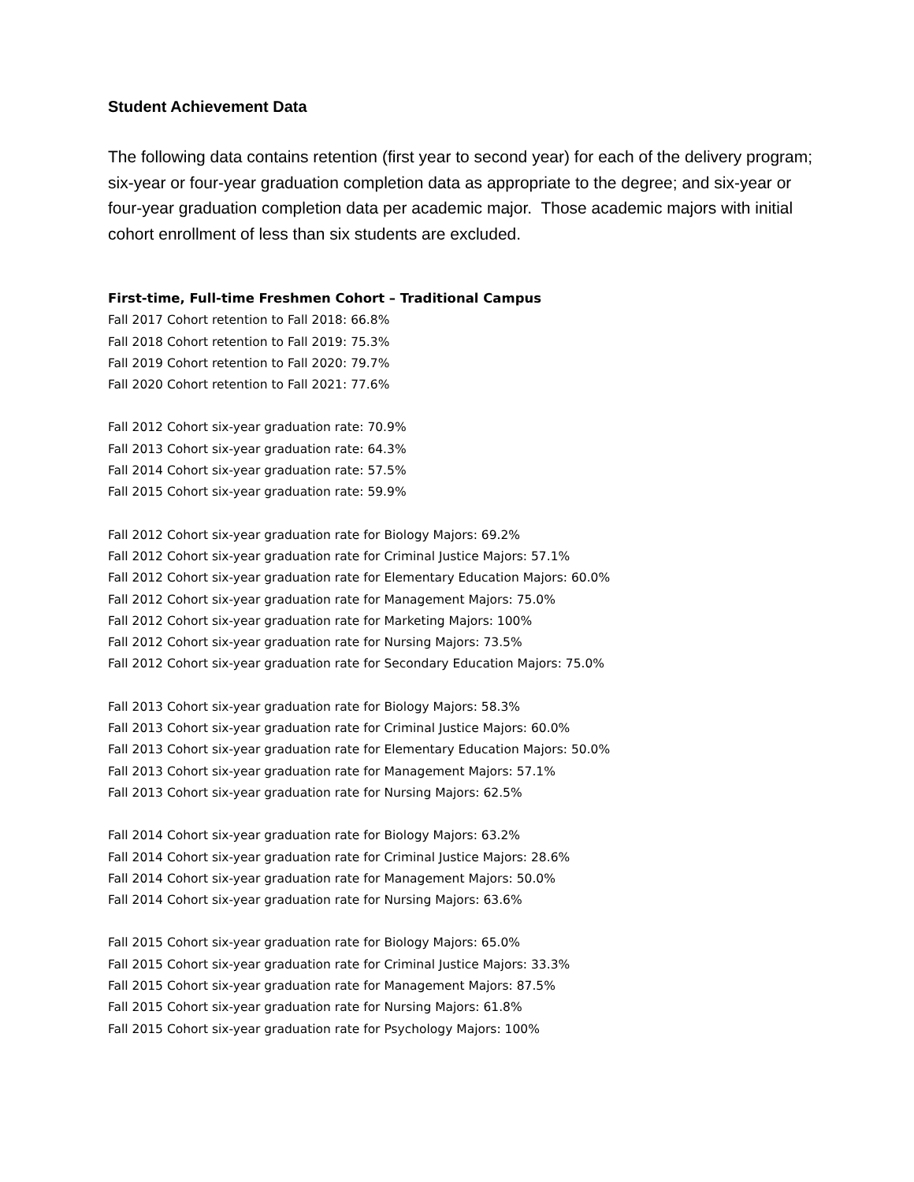Student Achievement Data
The following data contains retention (first year to second year) for each of the delivery program; six-year or four-year graduation completion data as appropriate to the degree; and six-year or four-year graduation completion data per academic major. Those academic majors with initial cohort enrollment of less than six students are excluded.
First-time, Full-time Freshmen Cohort – Traditional Campus
Fall 2017 Cohort retention to Fall 2018: 66.8%
Fall 2018 Cohort retention to Fall 2019: 75.3%
Fall 2019 Cohort retention to Fall 2020: 79.7%
Fall 2020 Cohort retention to Fall 2021: 77.6%
Fall 2012 Cohort six-year graduation rate: 70.9%
Fall 2013 Cohort six-year graduation rate: 64.3%
Fall 2014 Cohort six-year graduation rate: 57.5%
Fall 2015 Cohort six-year graduation rate: 59.9%
Fall 2012 Cohort six-year graduation rate for Biology Majors: 69.2%
Fall 2012 Cohort six-year graduation rate for Criminal Justice Majors: 57.1%
Fall 2012 Cohort six-year graduation rate for Elementary Education Majors: 60.0%
Fall 2012 Cohort six-year graduation rate for Management Majors: 75.0%
Fall 2012 Cohort six-year graduation rate for Marketing Majors: 100%
Fall 2012 Cohort six-year graduation rate for Nursing Majors: 73.5%
Fall 2012 Cohort six-year graduation rate for Secondary Education Majors: 75.0%
Fall 2013 Cohort six-year graduation rate for Biology Majors: 58.3%
Fall 2013 Cohort six-year graduation rate for Criminal Justice Majors: 60.0%
Fall 2013 Cohort six-year graduation rate for Elementary Education Majors: 50.0%
Fall 2013 Cohort six-year graduation rate for Management Majors: 57.1%
Fall 2013 Cohort six-year graduation rate for Nursing Majors: 62.5%
Fall 2014 Cohort six-year graduation rate for Biology Majors: 63.2%
Fall 2014 Cohort six-year graduation rate for Criminal Justice Majors: 28.6%
Fall 2014 Cohort six-year graduation rate for Management Majors: 50.0%
Fall 2014 Cohort six-year graduation rate for Nursing Majors: 63.6%
Fall 2015 Cohort six-year graduation rate for Biology Majors: 65.0%
Fall 2015 Cohort six-year graduation rate for Criminal Justice Majors: 33.3%
Fall 2015 Cohort six-year graduation rate for Management Majors: 87.5%
Fall 2015 Cohort six-year graduation rate for Nursing Majors: 61.8%
Fall 2015 Cohort six-year graduation rate for Psychology Majors: 100%